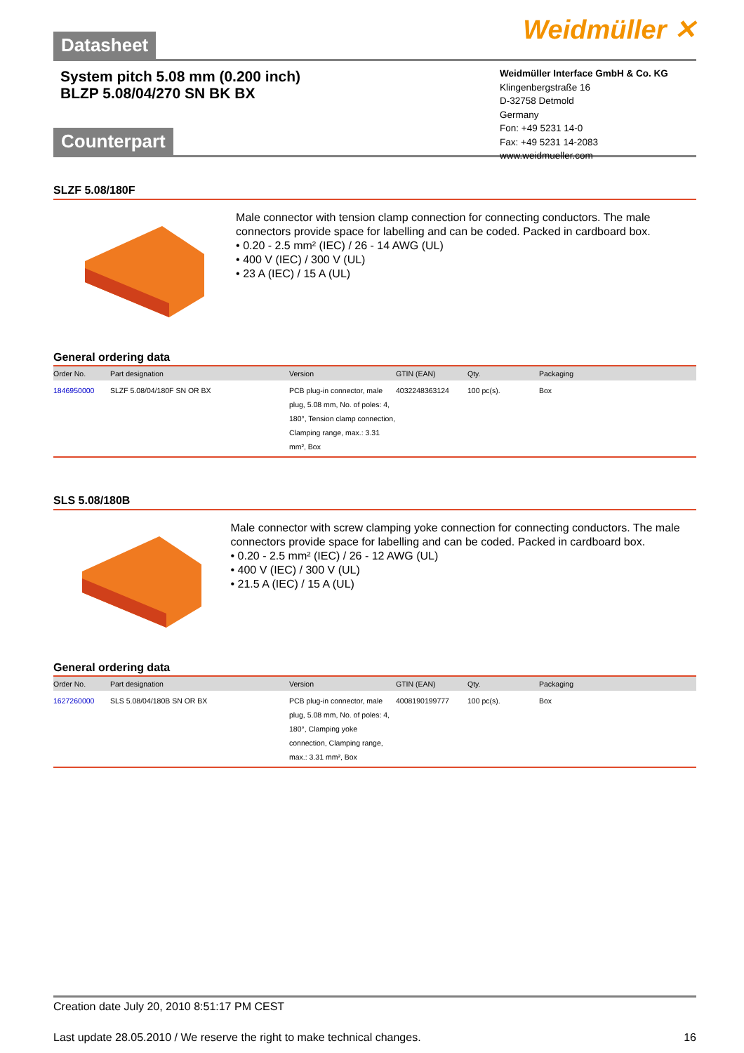Datasheet
Weidmüller ✕
System pitch 5.08 mm (0.200 inch)
BLZP 5.08/04/270 SN BK BX
Weidmüller Interface GmbH & Co. KG
Klingenbergstraße 16
D-32758 Detmold
Germany
Fon: +49 5231 14-0
Fax: +49 5231 14-2083
www.weidmueller.com
Counterpart
SLZF 5.08/180F
Male connector with tension clamp connection for connecting conductors. The male connectors provide space for labelling and can be coded. Packed in cardboard box.
• 0.20 - 2.5 mm² (IEC) / 26 - 14 AWG (UL)
• 400 V (IEC) / 300 V (UL)
• 23 A (IEC) / 15 A (UL)
General ordering data
| Order No. | Part designation | Version | GTIN (EAN) | Qty. | Packaging |
| --- | --- | --- | --- | --- | --- |
| 1846950000 | SLZF 5.08/04/180F SN OR BX | PCB plug-in connector, male plug, 5.08 mm, No. of poles: 4, 180°, Tension clamp connection, Clamping range, max.: 3.31 mm², Box | 4032248363124 | 100 pc(s). | Box |
SLS 5.08/180B
Male connector with screw clamping yoke connection for connecting conductors. The male connectors provide space for labelling and can be coded. Packed in cardboard box.
• 0.20 - 2.5 mm² (IEC) / 26 - 12 AWG (UL)
• 400 V (IEC) / 300 V (UL)
• 21.5 A (IEC) / 15 A (UL)
General ordering data
| Order No. | Part designation | Version | GTIN (EAN) | Qty. | Packaging |
| --- | --- | --- | --- | --- | --- |
| 1627260000 | SLS 5.08/04/180B SN OR BX | PCB plug-in connector, male plug, 5.08 mm, No. of poles: 4, 180°, Clamping yoke connection, Clamping range, max.: 3.31 mm², Box | 4008190199777 | 100 pc(s). | Box |
Creation date July 20, 2010 8:51:17 PM CEST
Last update 28.05.2010 / We reserve the right to make technical changes. 16